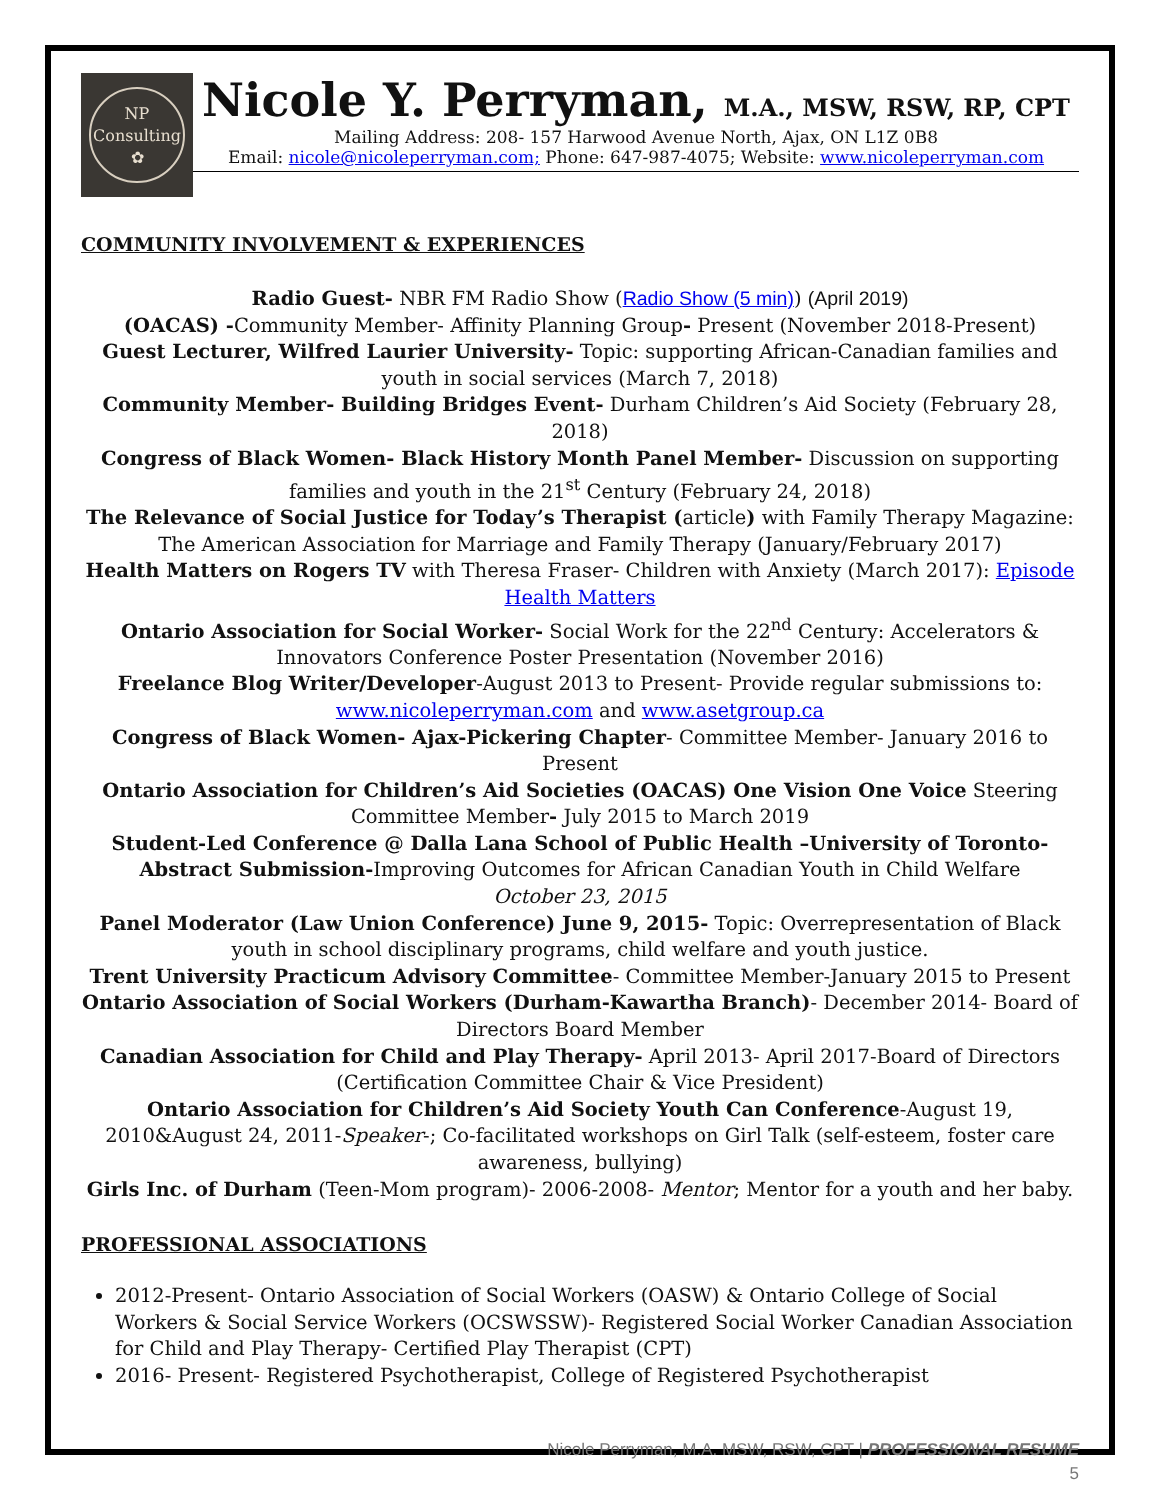NP
Consulting
✿
Nicole Y. Perryman, M.A., MSW, RSW, RP, CPT
Mailing Address: 208- 157 Harwood Avenue North, Ajax, ON L1Z 0B8
Email: nicole@nicoleperryman.com; Phone: 647-987-4075; Website: www.nicoleperryman.com
COMMUNITY INVOLVEMENT & EXPERIENCES
Radio Guest- NBR FM Radio Show (Radio Show (5 min)) (April 2019)
(OACAS) -Community Member- Affinity Planning Group- Present (November 2018-Present)
Guest Lecturer, Wilfred Laurier University- Topic: supporting African-Canadian families and youth in social services (March 7, 2018)
Community Member- Building Bridges Event- Durham Children’s Aid Society (February 28, 2018)
Congress of Black Women- Black History Month Panel Member- Discussion on supporting families and youth in the 21<sup>st</sup> Century (February 24, 2018)
The Relevance of Social Justice for Today’s Therapist (article) with Family Therapy Magazine: The American Association for Marriage and Family Therapy (January/February 2017)
Health Matters on Rogers TV with Theresa Fraser- Children with Anxiety (March 2017): Episode Health Matters
Ontario Association for Social Worker- Social Work for the 22<sup>nd</sup> Century: Accelerators & Innovators Conference Poster Presentation (November 2016)
Freelance Blog Writer/Developer-August 2013 to Present- Provide regular submissions to: www.nicoleperryman.com and www.asetgroup.ca
Congress of Black Women- Ajax-Pickering Chapter- Committee Member- January 2016 to Present
Ontario Association for Children’s Aid Societies (OACAS) One Vision One Voice Steering Committee Member- July 2015 to March 2019
Student-Led Conference @ Dalla Lana School of Public Health –University of Toronto- Abstract Submission-Improving Outcomes for African Canadian Youth in Child Welfare
October 23, 2015
Panel Moderator (Law Union Conference) June 9, 2015- Topic: Overrepresentation of Black youth in school disciplinary programs, child welfare and youth justice.
Trent University Practicum Advisory Committee- Committee Member-January 2015 to Present
Ontario Association of Social Workers (Durham-Kawartha Branch)- December 2014- Board of Directors Board Member
Canadian Association for Child and Play Therapy- April 2013- April 2017-Board of Directors (Certification Committee Chair & Vice President)
Ontario Association for Children’s Aid Society Youth Can Conference-August 19, 2010&August 24, 2011-Speaker-; Co-facilitated workshops on Girl Talk (self-esteem, foster care awareness, bullying)
Girls Inc. of Durham (Teen-Mom program)- 2006-2008- Mentor; Mentor for a youth and her baby.
PROFESSIONAL ASSOCIATIONS
2012-Present- Ontario Association of Social Workers (OASW) & Ontario College of Social Workers & Social Service Workers (OCSWSSW)- Registered Social Worker Canadian Association for Child and Play Therapy- Certified Play Therapist (CPT)
2016- Present- Registered Psychotherapist, College of Registered Psychotherapist
Nicole Perryman, M.A. MSW, RSW, CPT | PROFESSIONAL RESUME
5